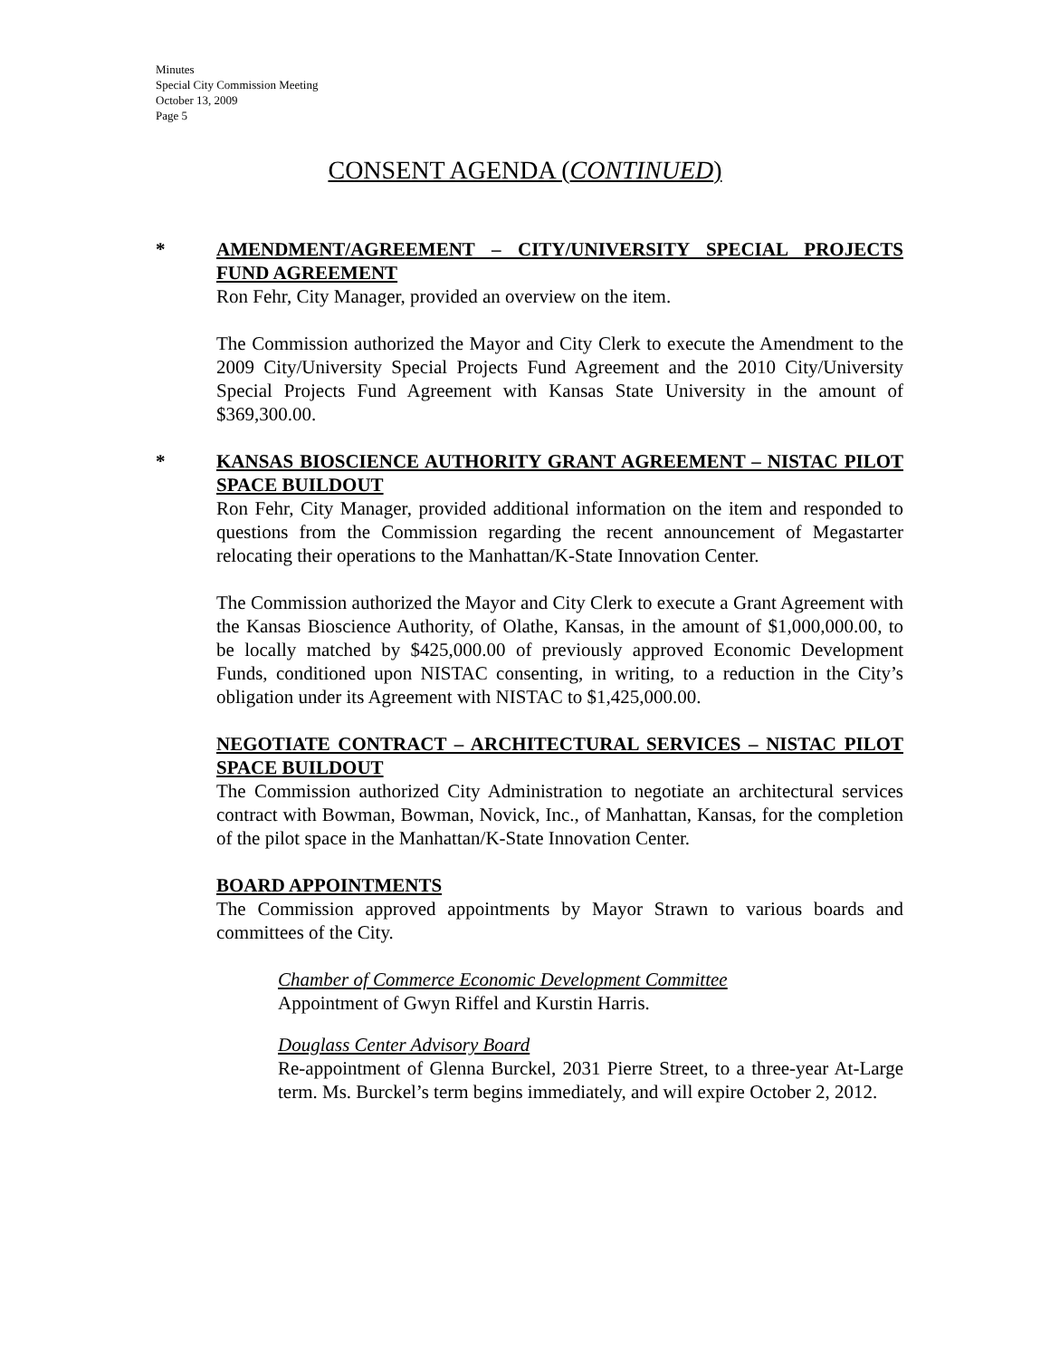Minutes
Special City Commission Meeting
October 13, 2009
Page 5
CONSENT AGENDA (CONTINUED)
*
AMENDMENT/AGREEMENT – CITY/UNIVERSITY SPECIAL PROJECTS FUND AGREEMENT
Ron Fehr, City Manager, provided an overview on the item.
The Commission authorized the Mayor and City Clerk to execute the Amendment to the 2009 City/University Special Projects Fund Agreement and the 2010 City/University Special Projects Fund Agreement with Kansas State University in the amount of $369,300.00.
*
KANSAS BIOSCIENCE AUTHORITY GRANT AGREEMENT – NISTAC PILOT SPACE BUILDOUT
Ron Fehr, City Manager, provided additional information on the item and responded to questions from the Commission regarding the recent announcement of Megastarter relocating their operations to the Manhattan/K-State Innovation Center.
The Commission authorized the Mayor and City Clerk to execute a Grant Agreement with the Kansas Bioscience Authority, of Olathe, Kansas, in the amount of $1,000,000.00, to be locally matched by $425,000.00 of previously approved Economic Development Funds, conditioned upon NISTAC consenting, in writing, to a reduction in the City’s obligation under its Agreement with NISTAC to $1,425,000.00.
NEGOTIATE CONTRACT – ARCHITECTURAL SERVICES – NISTAC PILOT SPACE BUILDOUT
The Commission authorized City Administration to negotiate an architectural services contract with Bowman, Bowman, Novick, Inc., of Manhattan, Kansas, for the completion of the pilot space in the Manhattan/K-State Innovation Center.
BOARD APPOINTMENTS
The Commission approved appointments by Mayor Strawn to various boards and committees of the City.
Chamber of Commerce Economic Development Committee
Appointment of Gwyn Riffel and Kurstin Harris.
Douglass Center Advisory Board
Re-appointment of Glenna Burckel, 2031 Pierre Street, to a three-year At-Large term. Ms. Burckel’s term begins immediately, and will expire October 2, 2012.